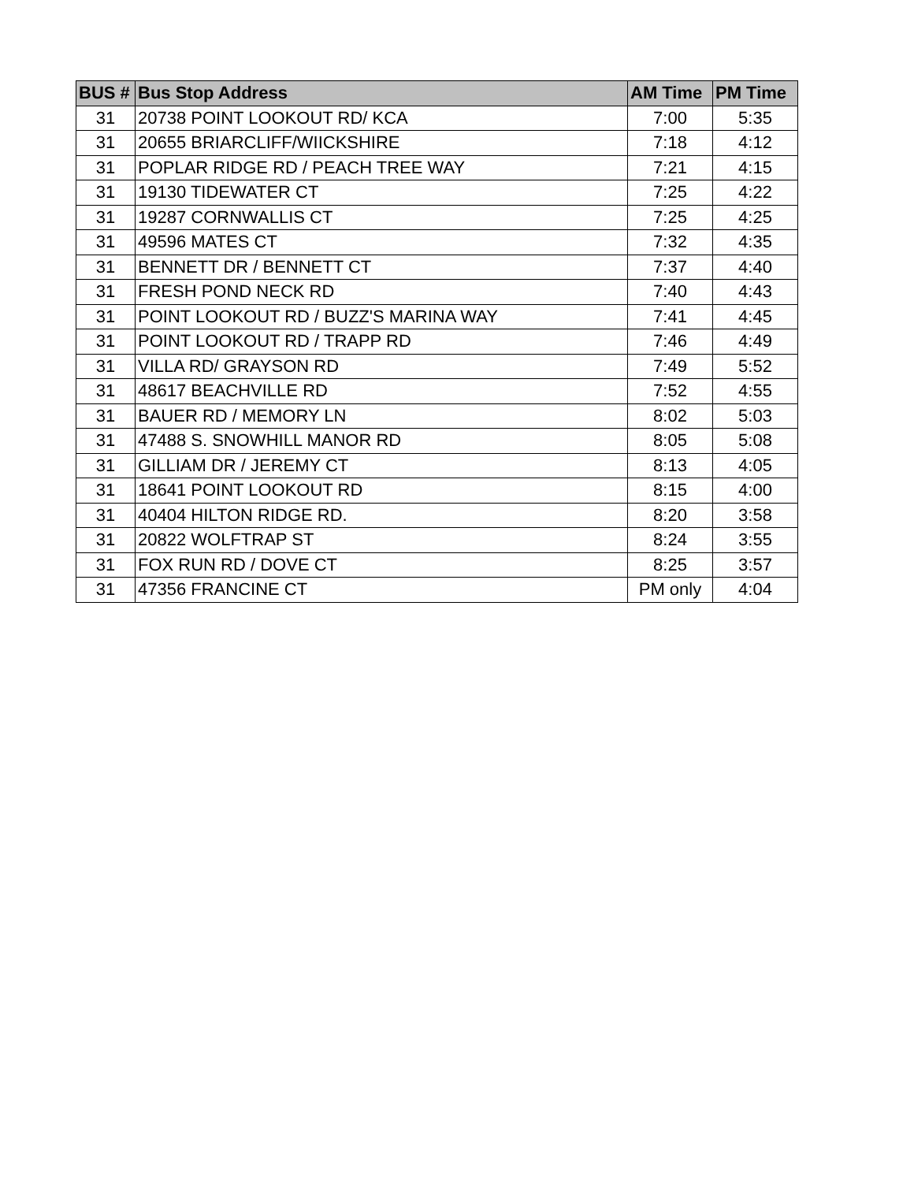| BUS # | Bus Stop Address | AM Time | PM Time |
| --- | --- | --- | --- |
| 31 | 20738 POINT LOOKOUT RD/ KCA | 7:00 | 5:35 |
| 31 | 20655 BRIARCLIFF/WIICKSHIRE | 7:18 | 4:12 |
| 31 | POPLAR RIDGE RD / PEACH TREE WAY | 7:21 | 4:15 |
| 31 | 19130 TIDEWATER CT | 7:25 | 4:22 |
| 31 | 19287 CORNWALLIS CT | 7:25 | 4:25 |
| 31 | 49596 MATES CT | 7:32 | 4:35 |
| 31 | BENNETT DR / BENNETT CT | 7:37 | 4:40 |
| 31 | FRESH POND NECK RD | 7:40 | 4:43 |
| 31 | POINT LOOKOUT RD / BUZZ'S MARINA WAY | 7:41 | 4:45 |
| 31 | POINT LOOKOUT RD / TRAPP RD | 7:46 | 4:49 |
| 31 | VILLA RD/ GRAYSON RD | 7:49 | 5:52 |
| 31 | 48617 BEACHVILLE RD | 7:52 | 4:55 |
| 31 | BAUER RD / MEMORY LN | 8:02 | 5:03 |
| 31 | 47488 S. SNOWHILL MANOR RD | 8:05 | 5:08 |
| 31 | GILLIAM DR / JEREMY CT | 8:13 | 4:05 |
| 31 | 18641 POINT LOOKOUT RD | 8:15 | 4:00 |
| 31 | 40404 HILTON RIDGE RD. | 8:20 | 3:58 |
| 31 | 20822 WOLFTRAP ST | 8:24 | 3:55 |
| 31 | FOX RUN RD / DOVE CT | 8:25 | 3:57 |
| 31 | 47356 FRANCINE CT | PM only | 4:04 |